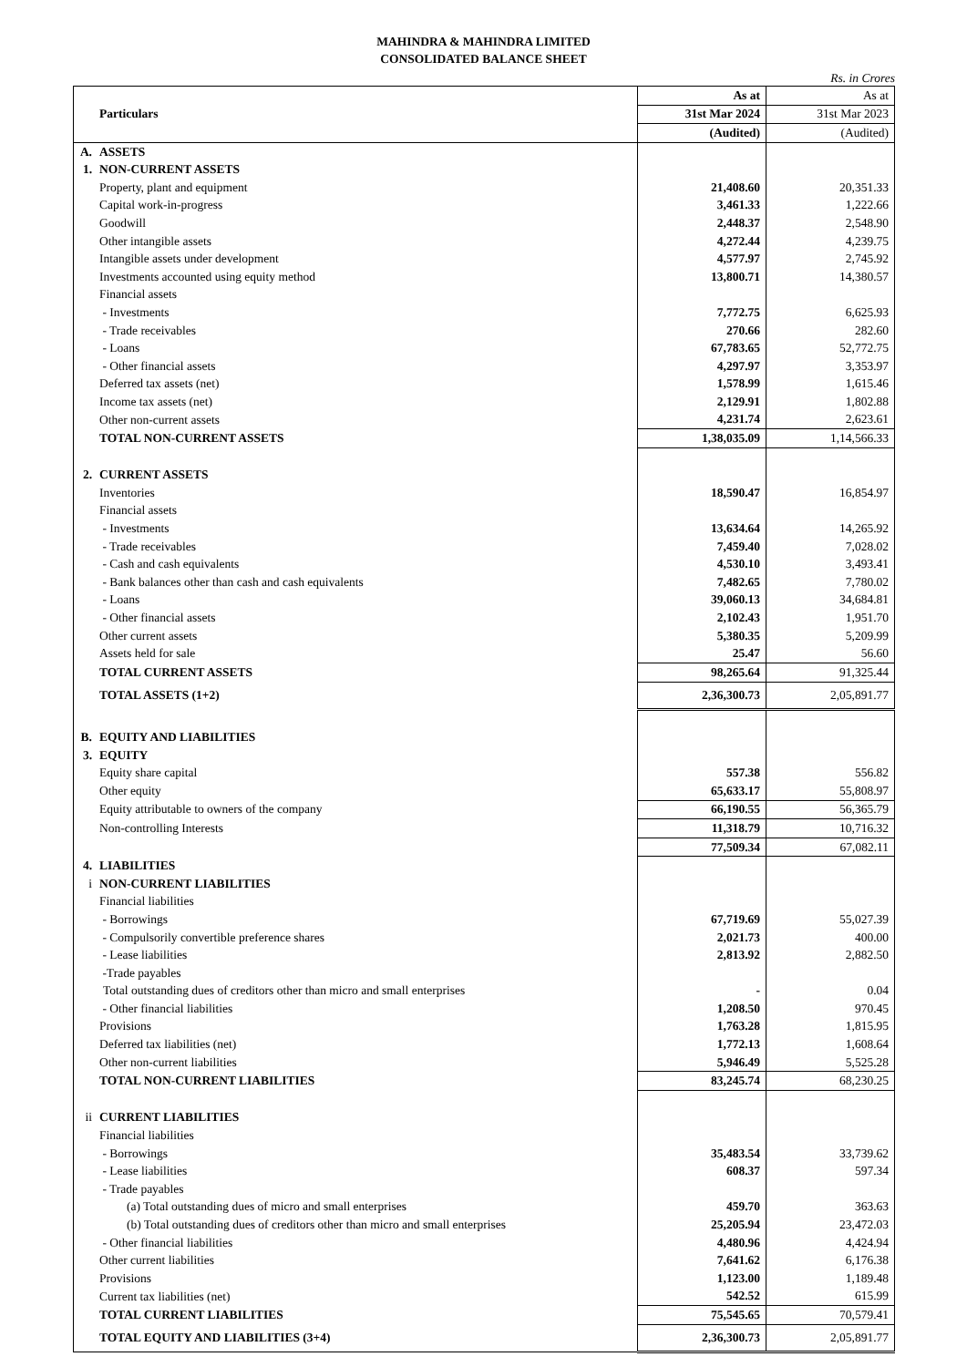MAHINDRA & MAHINDRA LIMITED
CONSOLIDATED BALANCE SHEET
Rs. in Crores
| | Particulars | As at | As at |
| --- | --- | --- | --- |
| | | 31st Mar 2024 | 31st Mar 2023 |
| | | (Audited) | (Audited) |
| A. | ASSETS | | |
| 1. | NON-CURRENT ASSETS | | |
| | Property, plant and equipment | 21,408.60 | 20,351.33 |
| | Capital work-in-progress | 3,461.33 | 1,222.66 |
| | Goodwill | 2,448.37 | 2,548.90 |
| | Other intangible assets | 4,272.44 | 4,239.75 |
| | Intangible assets under development | 4,577.97 | 2,745.92 |
| | Investments accounted using equity method | 13,800.71 | 14,380.57 |
| | Financial assets | | |
| | - Investments | 7,772.75 | 6,625.93 |
| | - Trade receivables | 270.66 | 282.60 |
| | - Loans | 67,783.65 | 52,772.75 |
| | - Other financial assets | 4,297.97 | 3,353.97 |
| | Deferred tax assets (net) | 1,578.99 | 1,615.46 |
| | Income tax assets (net) | 2,129.91 | 1,802.88 |
| | Other non-current assets | 4,231.74 | 2,623.61 |
| | TOTAL NON-CURRENT ASSETS | 1,38,035.09 | 1,14,566.33 |
| 2. | CURRENT ASSETS | | |
| | Inventories | 18,590.47 | 16,854.97 |
| | Financial assets | | |
| | - Investments | 13,634.64 | 14,265.92 |
| | - Trade receivables | 7,459.40 | 7,028.02 |
| | - Cash and cash equivalents | 4,530.10 | 3,493.41 |
| | - Bank balances other than cash and cash equivalents | 7,482.65 | 7,780.02 |
| | - Loans | 39,060.13 | 34,684.81 |
| | - Other financial assets | 2,102.43 | 1,951.70 |
| | Other current assets | 5,380.35 | 5,209.99 |
| | Assets held for sale | 25.47 | 56.60 |
| | TOTAL CURRENT ASSETS | 98,265.64 | 91,325.44 |
| | TOTAL ASSETS (1+2) | 2,36,300.73 | 2,05,891.77 |
| B. | EQUITY AND LIABILITIES | | |
| 3. | EQUITY | | |
| | Equity share capital | 557.38 | 556.82 |
| | Other equity | 65,633.17 | 55,808.97 |
| | Equity attributable to owners of the company | 66,190.55 | 56,365.79 |
| | Non-controlling Interests | 11,318.79 | 10,716.32 |
| | | 77,509.34 | 67,082.11 |
| 4. | LIABILITIES | | |
| i | NON-CURRENT LIABILITIES | | |
| | Financial liabilities | | |
| | - Borrowings | 67,719.69 | 55,027.39 |
| | - Compulsorily convertible preference shares | 2,021.73 | 400.00 |
| | - Lease liabilities | 2,813.92 | 2,882.50 |
| | -Trade payables | | |
| | Total outstanding dues of creditors other than micro and small enterprises | - | 0.04 |
| | - Other financial liabilities | 1,208.50 | 970.45 |
| | Provisions | 1,763.28 | 1,815.95 |
| | Deferred tax liabilities (net) | 1,772.13 | 1,608.64 |
| | Other non-current liabilities | 5,946.49 | 5,525.28 |
| | TOTAL NON-CURRENT LIABILITIES | 83,245.74 | 68,230.25 |
| ii | CURRENT LIABILITIES | | |
| | Financial liabilities | | |
| | - Borrowings | 35,483.54 | 33,739.62 |
| | - Lease liabilities | 608.37 | 597.34 |
| | - Trade payables | | |
| | (a) Total outstanding dues of micro and small enterprises | 459.70 | 363.63 |
| | (b) Total outstanding dues of creditors other than micro and small enterprises | 25,205.94 | 23,472.03 |
| | - Other financial liabilities | 4,480.96 | 4,424.94 |
| | Other current liabilities | 7,641.62 | 6,176.38 |
| | Provisions | 1,123.00 | 1,189.48 |
| | Current tax liabilities (net) | 542.52 | 615.99 |
| | TOTAL CURRENT LIABILITIES | 75,545.65 | 70,579.41 |
| | TOTAL EQUITY AND LIABILITIES (3+4) | 2,36,300.73 | 2,05,891.77 |